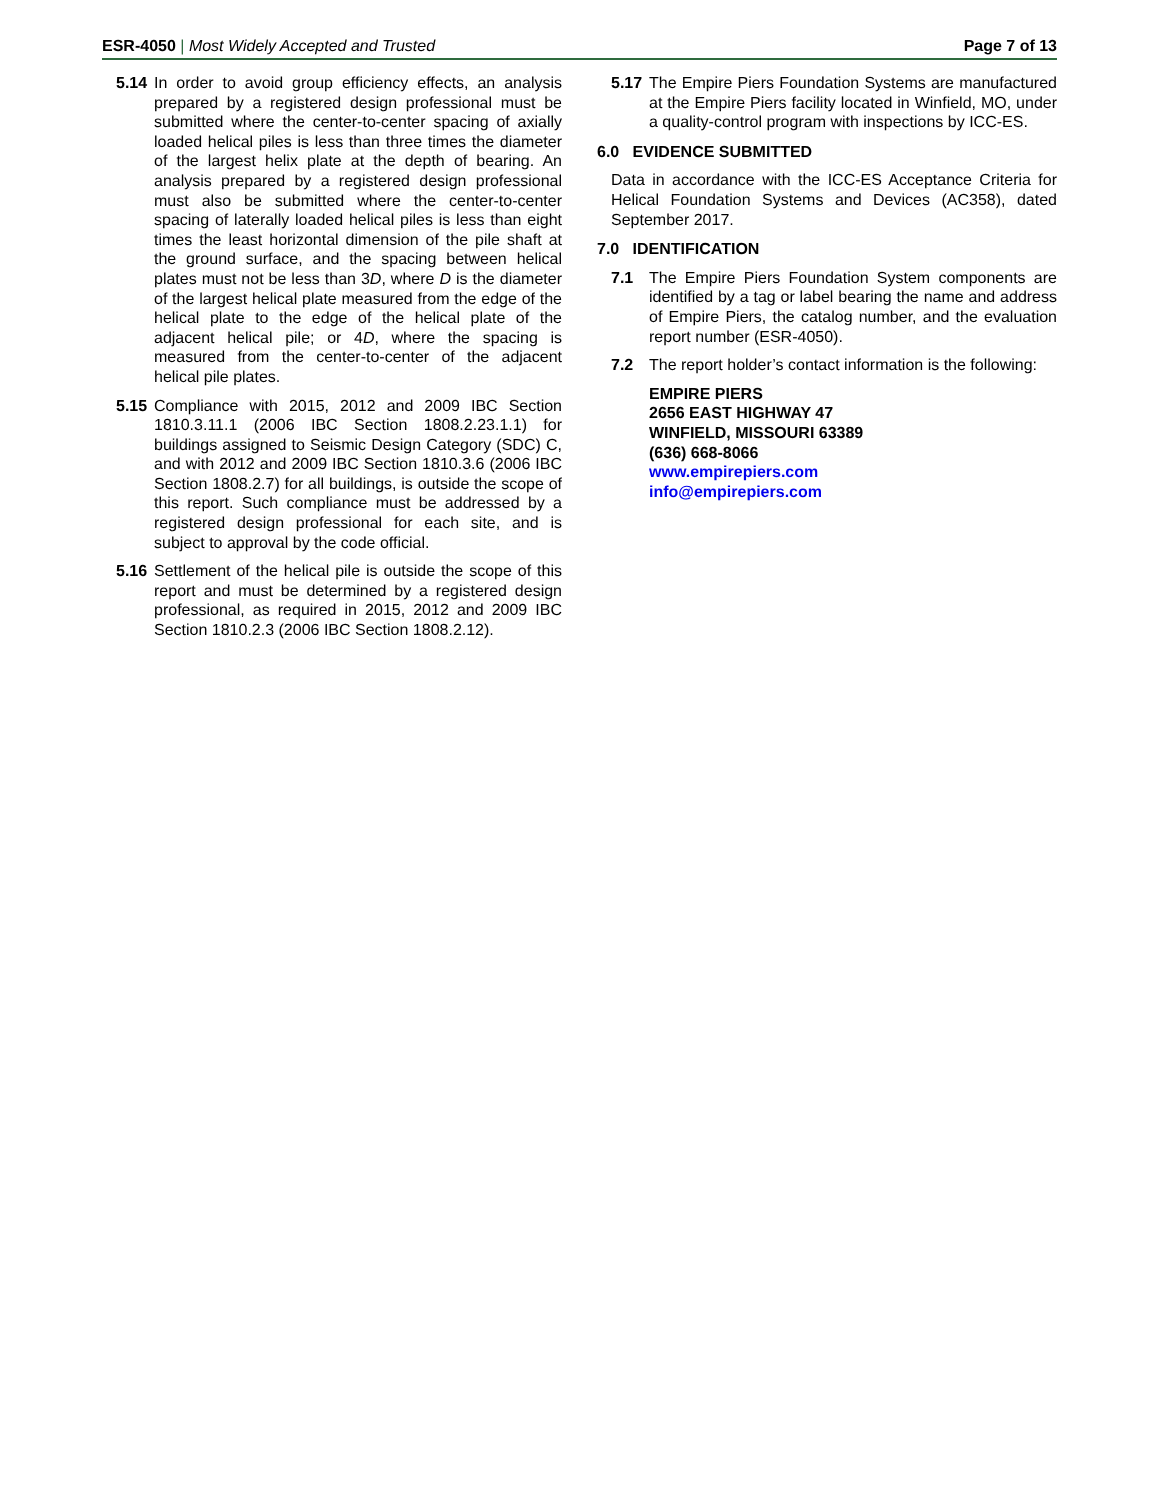ESR-4050 | Most Widely Accepted and Trusted Page 7 of 13
5.14 In order to avoid group efficiency effects, an analysis prepared by a registered design professional must be submitted where the center-to-center spacing of axially loaded helical piles is less than three times the diameter of the largest helix plate at the depth of bearing. An analysis prepared by a registered design professional must also be submitted where the center-to-center spacing of laterally loaded helical piles is less than eight times the least horizontal dimension of the pile shaft at the ground surface, and the spacing between helical plates must not be less than 3D, where D is the diameter of the largest helical plate measured from the edge of the helical plate to the edge of the helical plate of the adjacent helical pile; or 4D, where the spacing is measured from the center-to-center of the adjacent helical pile plates.
5.15 Compliance with 2015, 2012 and 2009 IBC Section 1810.3.11.1 (2006 IBC Section 1808.2.23.1.1) for buildings assigned to Seismic Design Category (SDC) C, and with 2012 and 2009 IBC Section 1810.3.6 (2006 IBC Section 1808.2.7) for all buildings, is outside the scope of this report. Such compliance must be addressed by a registered design professional for each site, and is subject to approval by the code official.
5.16 Settlement of the helical pile is outside the scope of this report and must be determined by a registered design professional, as required in 2015, 2012 and 2009 IBC Section 1810.2.3 (2006 IBC Section 1808.2.12).
5.17 The Empire Piers Foundation Systems are manufactured at the Empire Piers facility located in Winfield, MO, under a quality-control program with inspections by ICC-ES.
6.0 EVIDENCE SUBMITTED
Data in accordance with the ICC-ES Acceptance Criteria for Helical Foundation Systems and Devices (AC358), dated September 2017.
7.0 IDENTIFICATION
7.1 The Empire Piers Foundation System components are identified by a tag or label bearing the name and address of Empire Piers, the catalog number, and the evaluation report number (ESR-4050).
7.2 The report holder’s contact information is the following:
EMPIRE PIERS
2656 EAST HIGHWAY 47
WINFIELD, MISSOURI 63389
(636) 668-8066
www.empirepiers.com
info@empirepiers.com